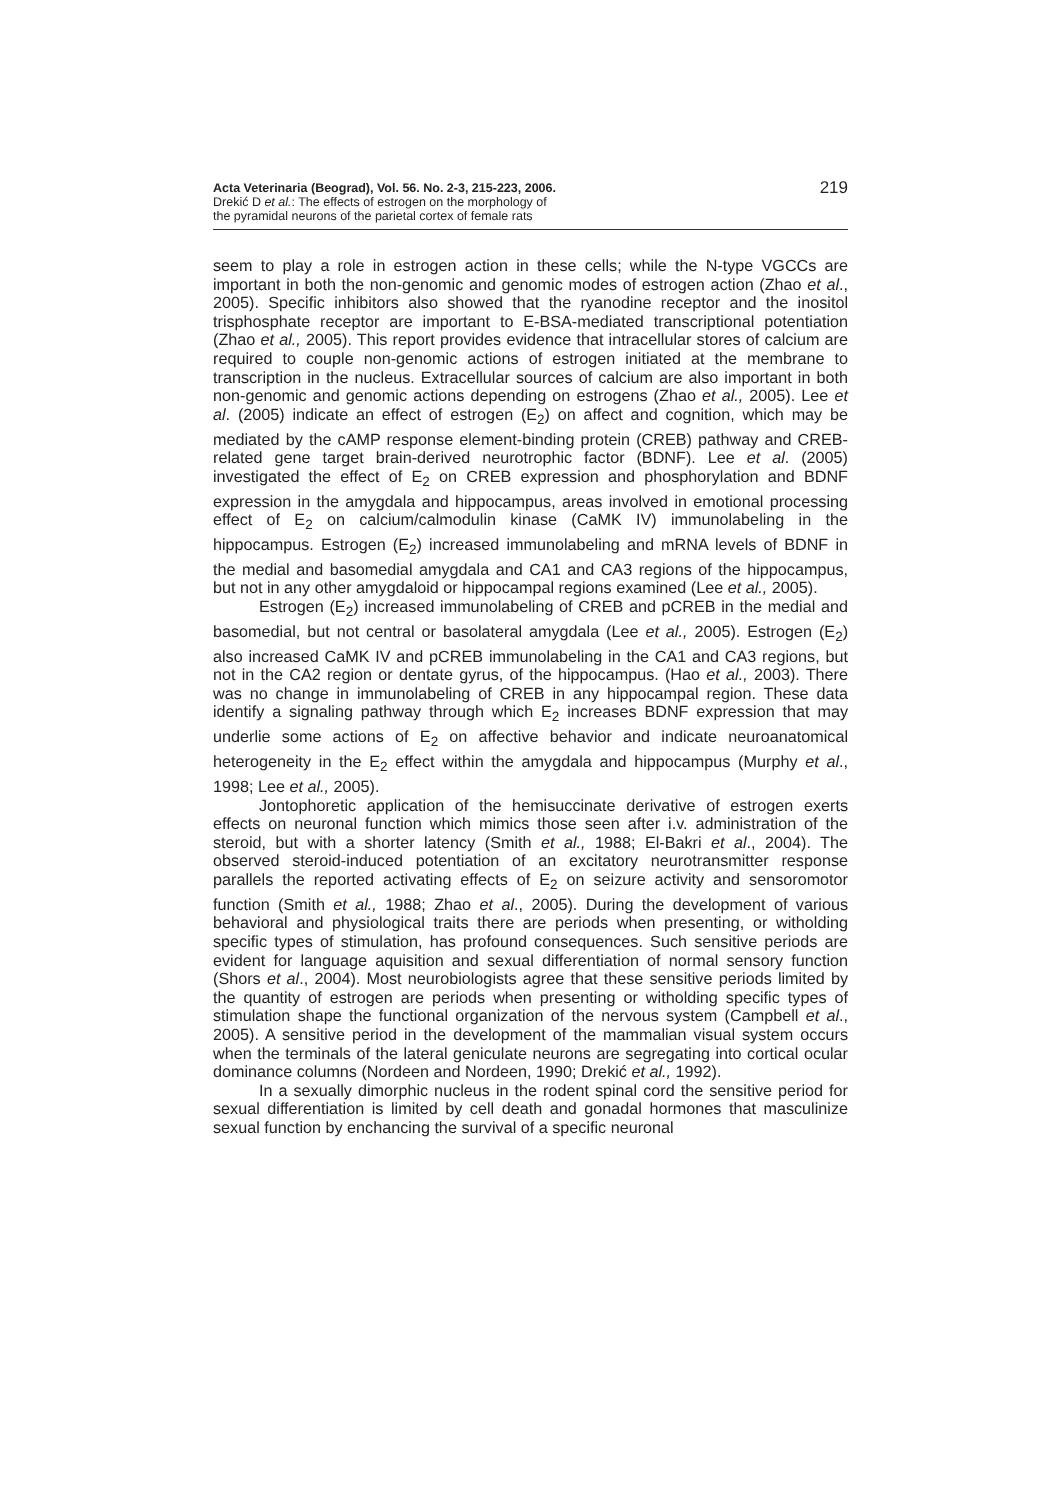Acta Veterinaria (Beograd), Vol. 56. No. 2-3, 215-223, 2006.
Drekić D et al.: The effects of estrogen on the morphology of
the pyramidal neurons of the parietal cortex of female rats
219
seem to play a role in estrogen action in these cells; while the N-type VGCCs are important in both the non-genomic and genomic modes of estrogen action (Zhao et al., 2005). Specific inhibitors also showed that the ryanodine receptor and the inositol trisphosphate receptor are important to E-BSA-mediated transcriptional potentiation (Zhao et al., 2005). This report provides evidence that intracellular stores of calcium are required to couple non-genomic actions of estrogen initiated at the membrane to transcription in the nucleus. Extracellular sources of calcium are also important in both non-genomic and genomic actions depending on estrogens (Zhao et al., 2005). Lee et al. (2005) indicate an effect of estrogen (E<sub>2</sub>) on affect and cognition, which may be mediated by the cAMP response element-binding protein (CREB) pathway and CREB-related gene target brain-derived neurotrophic factor (BDNF). Lee et al. (2005) investigated the effect of E<sub>2</sub> on CREB expression and phosphorylation and BDNF expression in the amygdala and hippocampus, areas involved in emotional processing effect of E<sub>2</sub> on calcium/calmodulin kinase (CaMK IV) immunolabeling in the hippocampus. Estrogen (E<sub>2</sub>) increased immunolabeling and mRNA levels of BDNF in the medial and basomedial amygdala and CA1 and CA3 regions of the hippocampus, but not in any other amygdaloid or hippocampal regions examined (Lee et al., 2005).
Estrogen (E<sub>2</sub>) increased immunolabeling of CREB and pCREB in the medial and basomedial, but not central or basolateral amygdala (Lee et al., 2005). Estrogen (E<sub>2</sub>) also increased CaMK IV and pCREB immunolabeling in the CA1 and CA3 regions, but not in the CA2 region or dentate gyrus, of the hippocampus. (Hao et al., 2003). There was no change in immunolabeling of CREB in any hippocampal region. These data identify a signaling pathway through which E<sub>2</sub> increases BDNF expression that may underlie some actions of E<sub>2</sub> on affective behavior and indicate neuroanatomical heterogeneity in the E<sub>2</sub> effect within the amygdala and hippocampus (Murphy et al., 1998; Lee et al., 2005).
Jontophoretic application of the hemisuccinate derivative of estrogen exerts effects on neuronal function which mimics those seen after i.v. administration of the steroid, but with a shorter latency (Smith et al., 1988; El-Bakri et al., 2004). The observed steroid-induced potentiation of an excitatory neurotransmitter response parallels the reported activating effects of E<sub>2</sub> on seizure activity and sensoromotor function (Smith et al., 1988; Zhao et al., 2005). During the development of various behavioral and physiological traits there are periods when presenting, or witholding specific types of stimulation, has profound consequences. Such sensitive periods are evident for language aquisition and sexual differentiation of normal sensory function (Shors et al., 2004). Most neurobiologists agree that these sensitive periods limited by the quantity of estrogen are periods when presenting or witholding specific types of stimulation shape the functional organization of the nervous system (Campbell et al., 2005). A sensitive period in the development of the mammalian visual system occurs when the terminals of the lateral geniculate neurons are segregating into cortical ocular dominance columns (Nordeen and Nordeen, 1990; Drekić et al., 1992).
In a sexually dimorphic nucleus in the rodent spinal cord the sensitive period for sexual differentiation is limited by cell death and gonadal hormones that masculinize sexual function by enchancing the survival of a specific neuronal